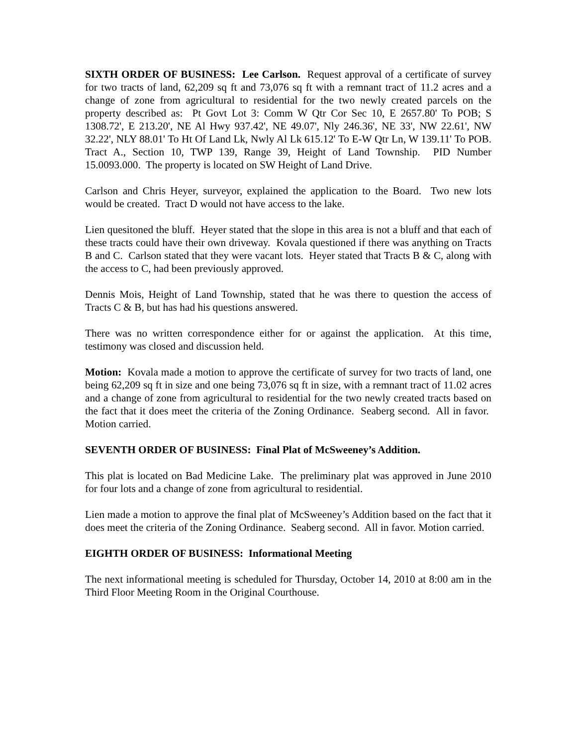SIXTH ORDER OF BUSINESS: Lee Carlson. Request approval of a certificate of survey for two tracts of land, 62,209 sq ft and 73,076 sq ft with a remnant tract of 11.2 acres and a change of zone from agricultural to residential for the two newly created parcels on the property described as: Pt Govt Lot 3: Comm W Qtr Cor Sec 10, E 2657.80' To POB; S 1308.72', E 213.20', NE Al Hwy 937.42', NE 49.07', Nly 246.36', NE 33', NW 22.61', NW 32.22', NLY 88.01' To Ht Of Land Lk, Nwly Al Lk 615.12' To E-W Qtr Ln, W 139.11' To POB. Tract A., Section 10, TWP 139, Range 39, Height of Land Township. PID Number 15.0093.000. The property is located on SW Height of Land Drive.
Carlson and Chris Heyer, surveyor, explained the application to the Board. Two new lots would be created. Tract D would not have access to the lake.
Lien quesitoned the bluff. Heyer stated that the slope in this area is not a bluff and that each of these tracts could have their own driveway. Kovala questioned if there was anything on Tracts B and C. Carlson stated that they were vacant lots. Heyer stated that Tracts B & C, along with the access to C, had been previously approved.
Dennis Mois, Height of Land Township, stated that he was there to question the access of Tracts C & B, but has had his questions answered.
There was no written correspondence either for or against the application. At this time, testimony was closed and discussion held.
Motion: Kovala made a motion to approve the certificate of survey for two tracts of land, one being 62,209 sq ft in size and one being 73,076 sq ft in size, with a remnant tract of 11.02 acres and a change of zone from agricultural to residential for the two newly created tracts based on the fact that it does meet the criteria of the Zoning Ordinance. Seaberg second. All in favor. Motion carried.
SEVENTH ORDER OF BUSINESS: Final Plat of McSweeney’s Addition.
This plat is located on Bad Medicine Lake. The preliminary plat was approved in June 2010 for four lots and a change of zone from agricultural to residential.
Lien made a motion to approve the final plat of McSweeney’s Addition based on the fact that it does meet the criteria of the Zoning Ordinance. Seaberg second. All in favor. Motion carried.
EIGHTH ORDER OF BUSINESS: Informational Meeting
The next informational meeting is scheduled for Thursday, October 14, 2010 at 8:00 am in the Third Floor Meeting Room in the Original Courthouse.